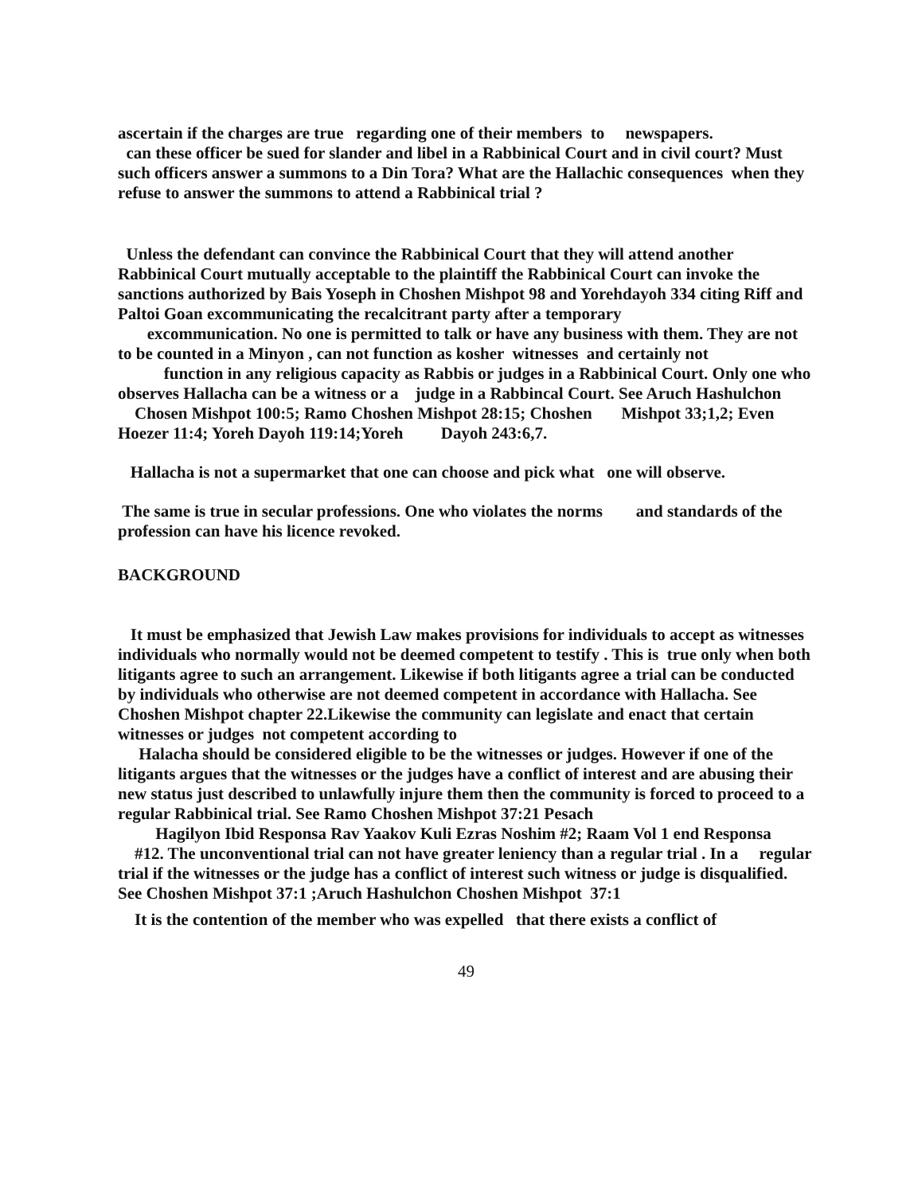ascertain if the charges are true regarding one of their members to newspapers.
can these officer be sued for slander and libel in a Rabbinical Court and in civil court? Must such officers answer a summons to a Din Tora? What are the Hallachic consequences when they refuse to answer the summons to attend a Rabbinical trial ?
Unless the defendant can convince the Rabbinical Court that they will attend another Rabbinical Court mutually acceptable to the plaintiff the Rabbinical Court can invoke the sanctions authorized by Bais Yoseph in Choshen Mishpot 98 and Yorehdayoh 334 citing Riff and Paltoi Goan excommunicating the recalcitrant party after a temporary
excommunication. No one is permitted to talk or have any business with them. They are not to be counted in a Minyon , can not function as kosher witnesses and certainly not function in any religious capacity as Rabbis or judges in a Rabbinical Court. Only one who observes Hallacha can be a witness or a judge in a Rabbincal Court. See Aruch Hashulchon Chosen Mishpot 100:5; Ramo Choshen Mishpot 28:15; Choshen Mishpot 33;1,2; Even Hoezer 11:4; Yoreh Dayoh 119:14;Yoreh Dayoh 243:6,7.
Hallacha is not a supermarket that one can choose and pick what one will observe.
The same is true in secular professions. One who violates the norms and standards of the profession can have his licence revoked.
BACKGROUND
It must be emphasized that Jewish Law makes provisions for individuals to accept as witnesses individuals who normally would not be deemed competent to testify . This is true only when both litigants agree to such an arrangement. Likewise if both litigants agree a trial can be conducted by individuals who otherwise are not deemed competent in accordance with Hallacha. See Choshen Mishpot chapter 22.Likewise the community can legislate and enact that certain witnesses or judges not competent according to
Halacha should be considered eligible to be the witnesses or judges. However if one of the litigants argues that the witnesses or the judges have a conflict of interest and are abusing their new status just described to unlawfully injure them then the community is forced to proceed to a regular Rabbinical trial. See Ramo Choshen Mishpot 37:21 Pesach
Hagilyon Ibid Responsa Rav Yaakov Kuli Ezras Noshim #2; Raam Vol 1 end Responsa #12. The unconventional trial can not have greater leniency than a regular trial . In a regular trial if the witnesses or the judge has a conflict of interest such witness or judge is disqualified. See Choshen Mishpot 37:1 ;Aruch Hashulchon Choshen Mishpot 37:1
It is the contention of the member who was expelled that there exists a conflict of
49